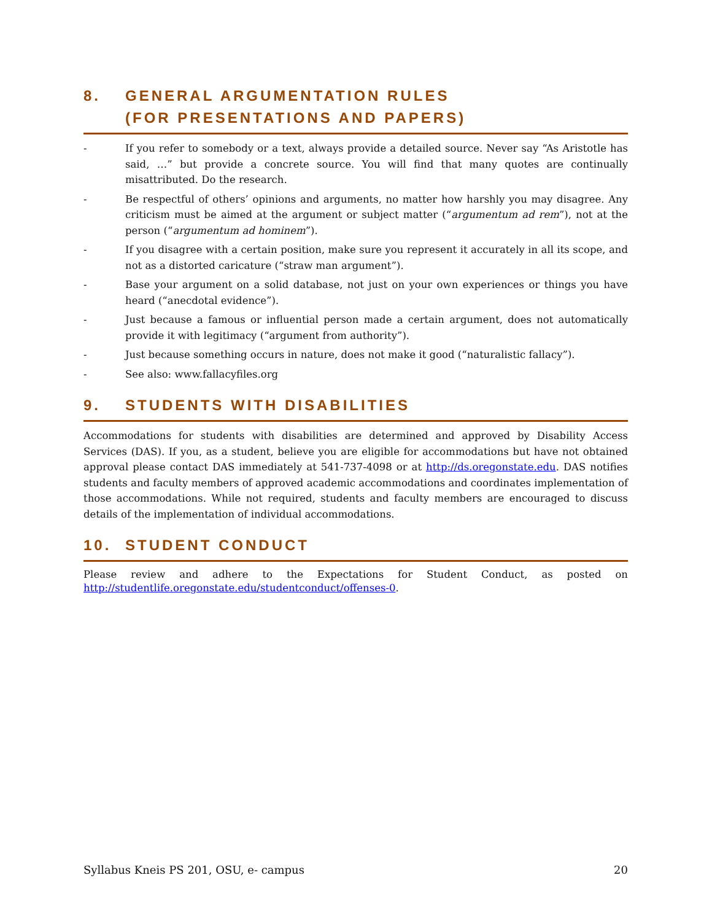8. GENERAL ARGUMENTATION RULES
(FOR PRESENTATIONS AND PAPERS)
- If you refer to somebody or a text, always provide a detailed source. Never say “As Aristotle has said, …” but provide a concrete source. You will find that many quotes are continually misattributed. Do the research.
- Be respectful of others’ opinions and arguments, no matter how harshly you may disagree. Any criticism must be aimed at the argument or subject matter (“argumentum ad rem”), not at the person (“argumentum ad hominem”).
- If you disagree with a certain position, make sure you represent it accurately in all its scope, and not as a distorted caricature (“straw man argument”).
- Base your argument on a solid database, not just on your own experiences or things you have heard (“anecdotal evidence”).
- Just because a famous or influential person made a certain argument, does not automatically provide it with legitimacy (“argument from authority”).
- Just because something occurs in nature, does not make it good (“naturalistic fallacy”).
- See also: www.fallacyfiles.org
9. STUDENTS WITH DISABILITIES
Accommodations for students with disabilities are determined and approved by Disability Access Services (DAS). If you, as a student, believe you are eligible for accommodations but have not obtained approval please contact DAS immediately at 541-737-4098 or at http://ds.oregonstate.edu. DAS notifies students and faculty members of approved academic accommodations and coordinates implementation of those accommodations. While not required, students and faculty members are encouraged to discuss details of the implementation of individual accommodations.
10. STUDENT CONDUCT
Please review and adhere to the Expectations for Student Conduct, as posted on
http://studentlife.oregonstate.edu/studentconduct/offenses-0.
Syllabus Kneis PS 201, OSU, e- campus 20